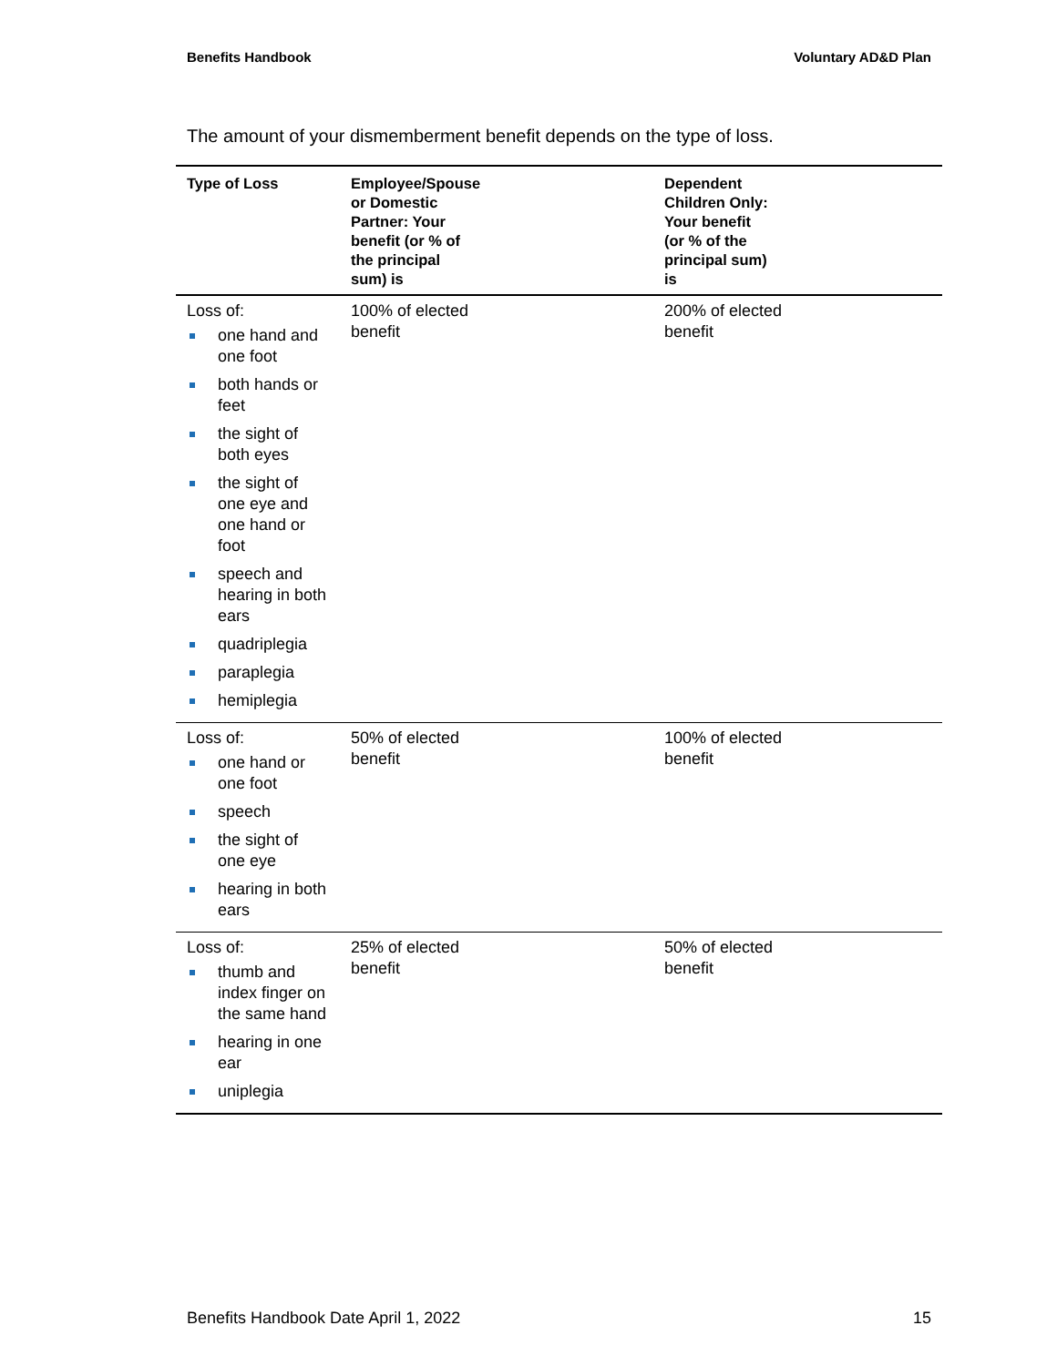Benefits Handbook Voluntary AD&D Plan
The amount of your dismemberment benefit depends on the type of loss.
| Type of Loss | Employee/Spouse or Domestic Partner: Your benefit (or % of the principal sum) is | Dependent Children Only: Your benefit (or % of the principal sum) is |
| --- | --- | --- |
| Loss of: one hand and one foot both hands or feet the sight of both eyes the sight of one eye and one hand or foot speech and hearing in both ears quadriplegia paraplegia hemiplegia | 100% of elected benefit | 200% of elected benefit |
| Loss of: one hand or one foot speech the sight of one eye hearing in both ears | 50% of elected benefit | 100% of elected benefit |
| Loss of: thumb and index finger on the same hand hearing in one ear uniplegia | 25% of elected benefit | 50% of elected benefit |
Benefits Handbook Date April 1, 2022 15